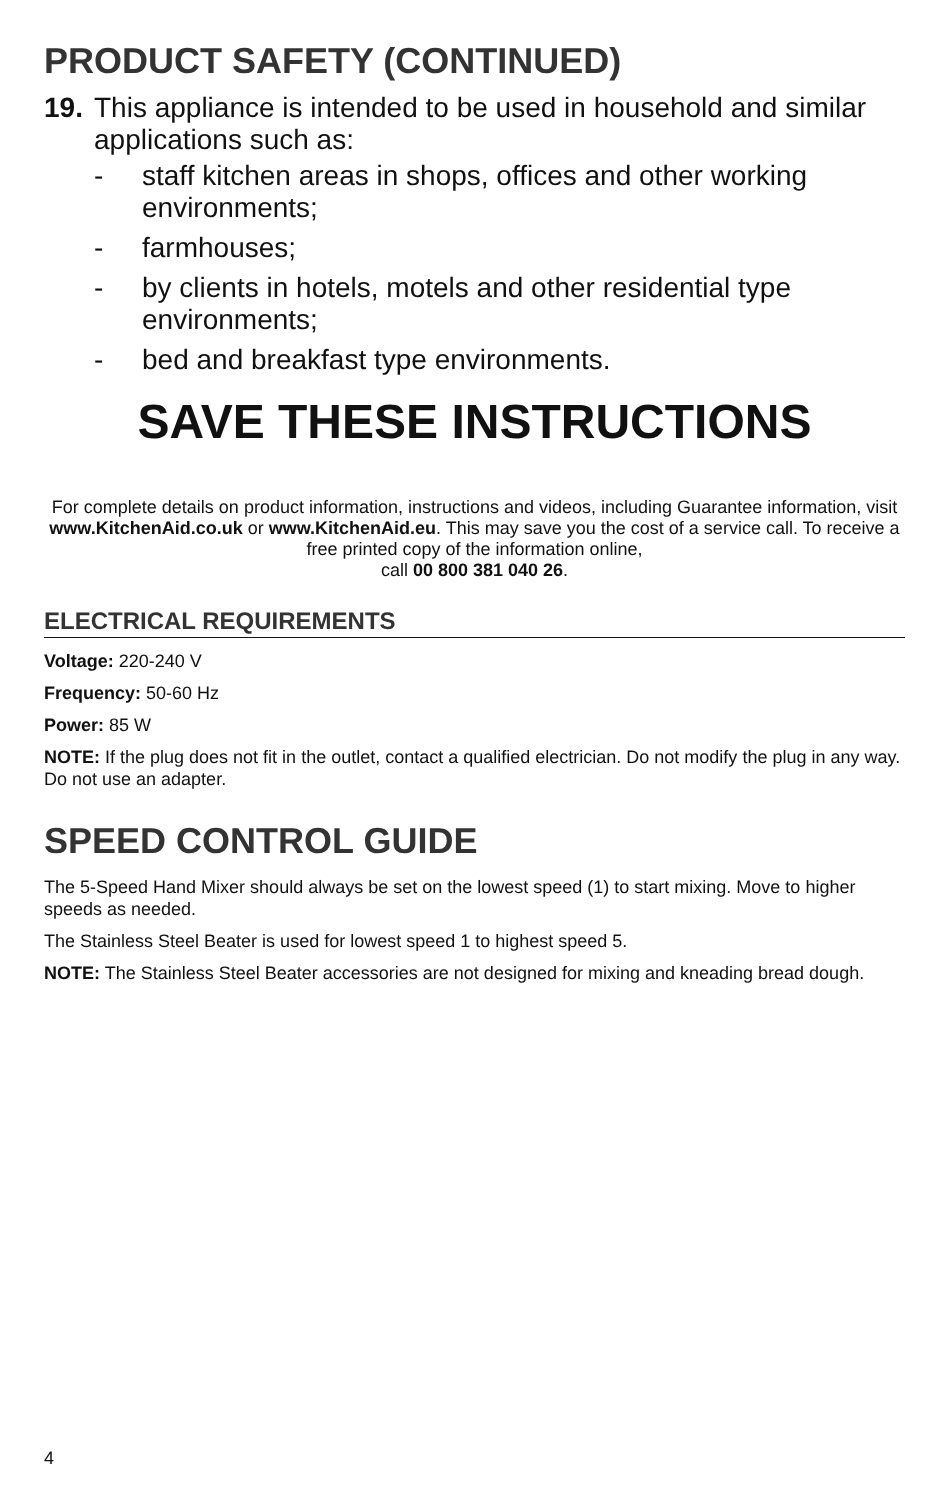PRODUCT SAFETY (CONTINUED)
19.
This appliance is intended to be used in household and similar applications such as:
- staff kitchen areas in shops, offices and other working environments;
- farmhouses;
- by clients in hotels, motels and other residential type environments;
- bed and breakfast type environments.
SAVE THESE INSTRUCTIONS
For complete details on product information, instructions and videos, including Guarantee information, visit www.KitchenAid.co.uk or www.KitchenAid.eu. This may save you the cost of a service call. To receive a free printed copy of the information online,
call 00 800 381 040 26.
ELECTRICAL REQUIREMENTS
Voltage: 220-240 V
Frequency: 50-60 Hz
Power: 85 W
NOTE: If the plug does not fit in the outlet, contact a qualified electrician. Do not modify the plug in any way. Do not use an adapter.
SPEED CONTROL GUIDE
The 5-Speed Hand Mixer should always be set on the lowest speed (1) to start mixing. Move to higher speeds as needed.
The Stainless Steel Beater is used for lowest speed 1 to highest speed 5.
NOTE: The Stainless Steel Beater accessories are not designed for mixing and kneading bread dough.
4